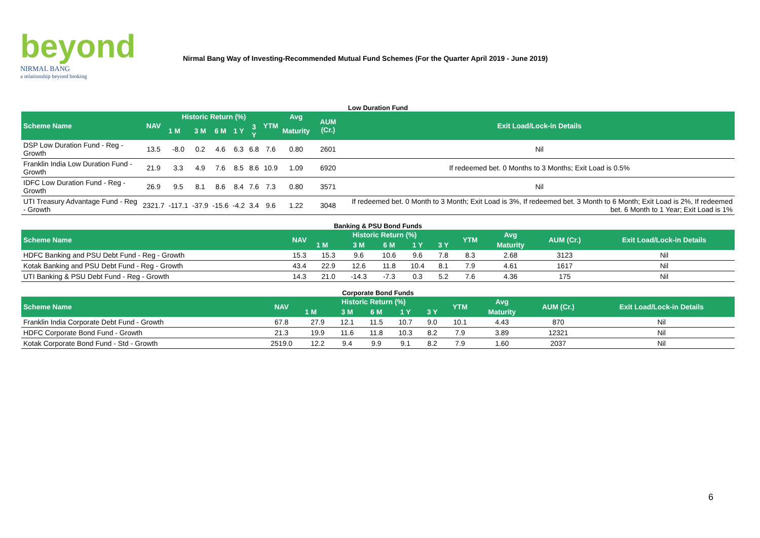beyond
NIRMAL BANG
a relationship beyond broking
Nirmal Bang Way of Investing-Recommended Mutual Fund Schemes (For the Quarter April 2019 - June 2019)
Low Duration Fund
| Scheme Name | NAV | Historic Return (%) | | | | | YTM | Avg | AUM (Cr.) | Exit Load/Lock-in Details |
| --- | --- | --- | --- | --- | --- | --- | --- | --- | --- | --- |
| | | 1 M | 3 M | 6 M | 1 Y | 3 Y | | Maturity | | |
| DSP Low Duration Fund - Reg - Growth | 13.5 | -8.0 | 0.2 | 4.6 | 6.3 | 6.8 | 7.6 | 0.80 | 2601 | Nil |
| Franklin India Low Duration Fund - Growth | 21.9 | 3.3 | 4.9 | 7.6 | 8.5 | 8.6 | 10.9 | 1.09 | 6920 | If redeemed bet. 0 Months to 3 Months; Exit Load is 0.5% |
| IDFC Low Duration Fund - Reg - Growth | 26.9 | 9.5 | 8.1 | 8.6 | 8.4 | 7.6 | 7.3 | 0.80 | 3571 | Nil |
| UTI Treasury Advantage Fund - Reg - Growth | 2321.7 | -117.1 | -37.9 | -15.6 | -4.2 | 3.4 | 9.6 | 1.22 | 3048 | If redeemed bet. 0 Month to 3 Month; Exit Load is 3%, If redeemed bet. 3 Month to 6 Month; Exit Load is 2%, If redeemed bet. 6 Month to 1 Year; Exit Load is 1% |
Banking & PSU Bond Funds
| Scheme Name | NAV | Historic Return (%) | | | | | YTM | Avg | AUM (Cr.) | Exit Load/Lock-in Details |
| --- | --- | --- | --- | --- | --- | --- | --- | --- | --- | --- |
| | | 1 M | 3 M | 6 M | 1 Y | 3 Y | | Maturity | | |
| HDFC Banking and PSU Debt Fund - Reg - Growth | 15.3 | 15.3 | 9.6 | 10.6 | 9.6 | 7.8 | 8.3 | 2.68 | 3123 | Nil |
| Kotak Banking and PSU Debt Fund - Reg - Growth | 43.4 | 22.9 | 12.6 | 11.8 | 10.4 | 8.1 | 7.9 | 4.61 | 1617 | Nil |
| UTI Banking & PSU Debt Fund - Reg - Growth | 14.3 | 21.0 | -14.3 | -7.3 | 0.3 | 5.2 | 7.6 | 4.36 | 175 | Nil |
Corporate Bond Funds
| Scheme Name | NAV | Historic Return (%) | | | | | YTM | Avg | AUM (Cr.) | Exit Load/Lock-in Details |
| --- | --- | --- | --- | --- | --- | --- | --- | --- | --- | --- |
| | | 1 M | 3 M | 6 M | 1 Y | 3 Y | | Maturity | | |
| Franklin India Corporate Debt Fund - Growth | 67.8 | 27.9 | 12.1 | 11.5 | 10.7 | 9.0 | 10.1 | 4.43 | 870 | Nil |
| HDFC Corporate Bond Fund - Growth | 21.3 | 19.9 | 11.6 | 11.8 | 10.3 | 8.2 | 7.9 | 3.89 | 12321 | Nil |
| Kotak Corporate Bond Fund - Std - Growth | 2519.0 | 12.2 | 9.4 | 9.9 | 9.1 | 8.2 | 7.9 | 1.60 | 2037 | Nil |
6